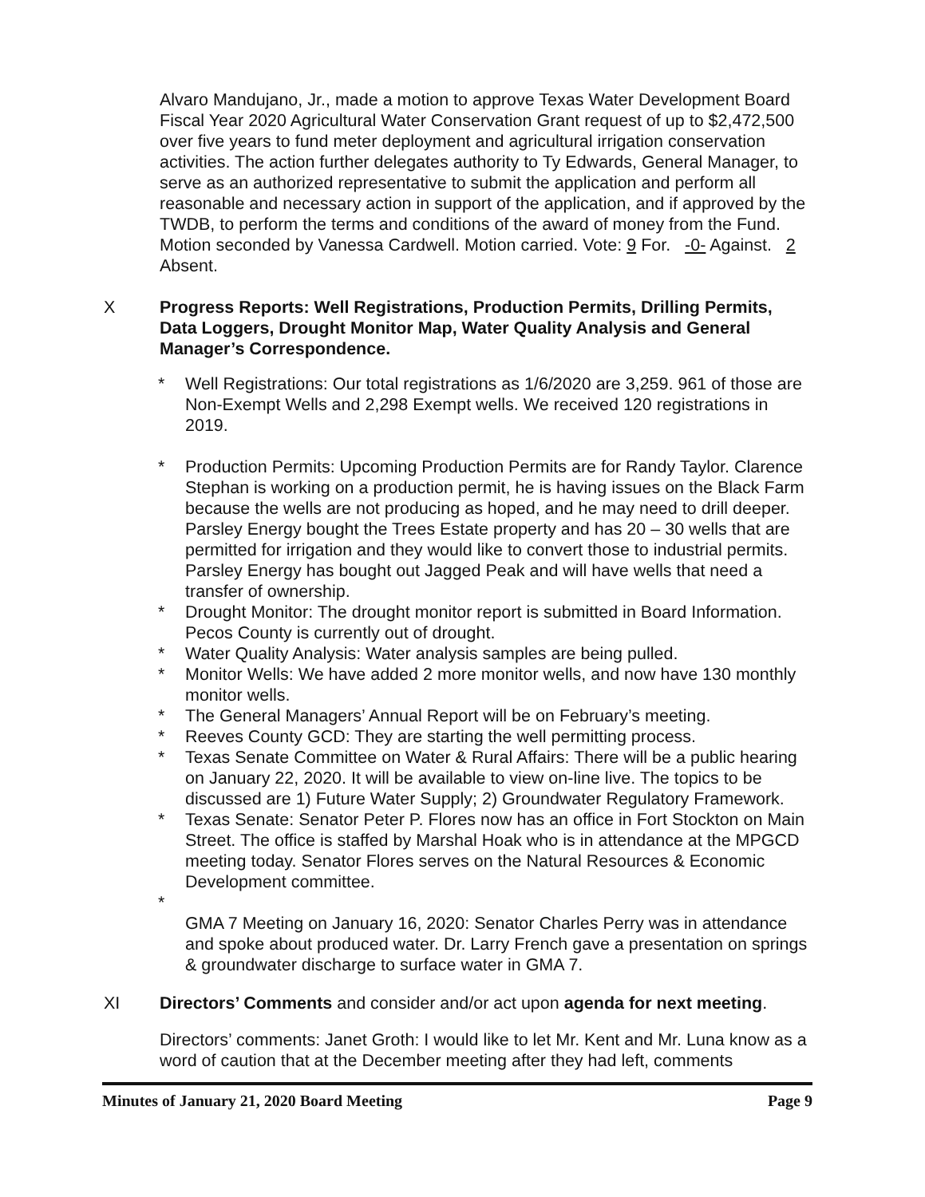Alvaro Mandujano, Jr., made a motion to approve Texas Water Development Board Fiscal Year 2020 Agricultural Water Conservation Grant request of up to $2,472,500 over five years to fund meter deployment and agricultural irrigation conservation activities. The action further delegates authority to Ty Edwards, General Manager, to serve as an authorized representative to submit the application and perform all reasonable and necessary action in support of the application, and if approved by the TWDB, to perform the terms and conditions of the award of money from the Fund. Motion seconded by Vanessa Cardwell. Motion carried. Vote: 9 For. -0- Against. 2 Absent.
X Progress Reports: Well Registrations, Production Permits, Drilling Permits, Data Loggers, Drought Monitor Map, Water Quality Analysis and General Manager’s Correspondence.
* Well Registrations: Our total registrations as 1/6/2020 are 3,259. 961 of those are Non-Exempt Wells and 2,298 Exempt wells. We received 120 registrations in 2019.
* Production Permits: Upcoming Production Permits are for Randy Taylor. Clarence Stephan is working on a production permit, he is having issues on the Black Farm because the wells are not producing as hoped, and he may need to drill deeper. Parsley Energy bought the Trees Estate property and has 20 – 30 wells that are permitted for irrigation and they would like to convert those to industrial permits. Parsley Energy has bought out Jagged Peak and will have wells that need a transfer of ownership.
* Drought Monitor: The drought monitor report is submitted in Board Information. Pecos County is currently out of drought.
* Water Quality Analysis: Water analysis samples are being pulled.
* Monitor Wells: We have added 2 more monitor wells, and now have 130 monthly monitor wells.
* The General Managers’ Annual Report will be on February’s meeting.
* Reeves County GCD: They are starting the well permitting process.
* Texas Senate Committee on Water & Rural Affairs: There will be a public hearing on January 22, 2020. It will be available to view on-line live. The topics to be discussed are 1) Future Water Supply; 2) Groundwater Regulatory Framework.
* Texas Senate: Senator Peter P. Flores now has an office in Fort Stockton on Main Street. The office is staffed by Marshal Hoak who is in attendance at the MPGCD meeting today. Senator Flores serves on the Natural Resources & Economic Development committee.
*
GMA 7 Meeting on January 16, 2020: Senator Charles Perry was in attendance and spoke about produced water. Dr. Larry French gave a presentation on springs & groundwater discharge to surface water in GMA 7.
XI Directors’ Comments and consider and/or act upon agenda for next meeting.
Directors’ comments: Janet Groth: I would like to let Mr. Kent and Mr. Luna know as a word of caution that at the December meeting after they had left, comments
Minutes of January 21, 2020 Board Meeting Page 9